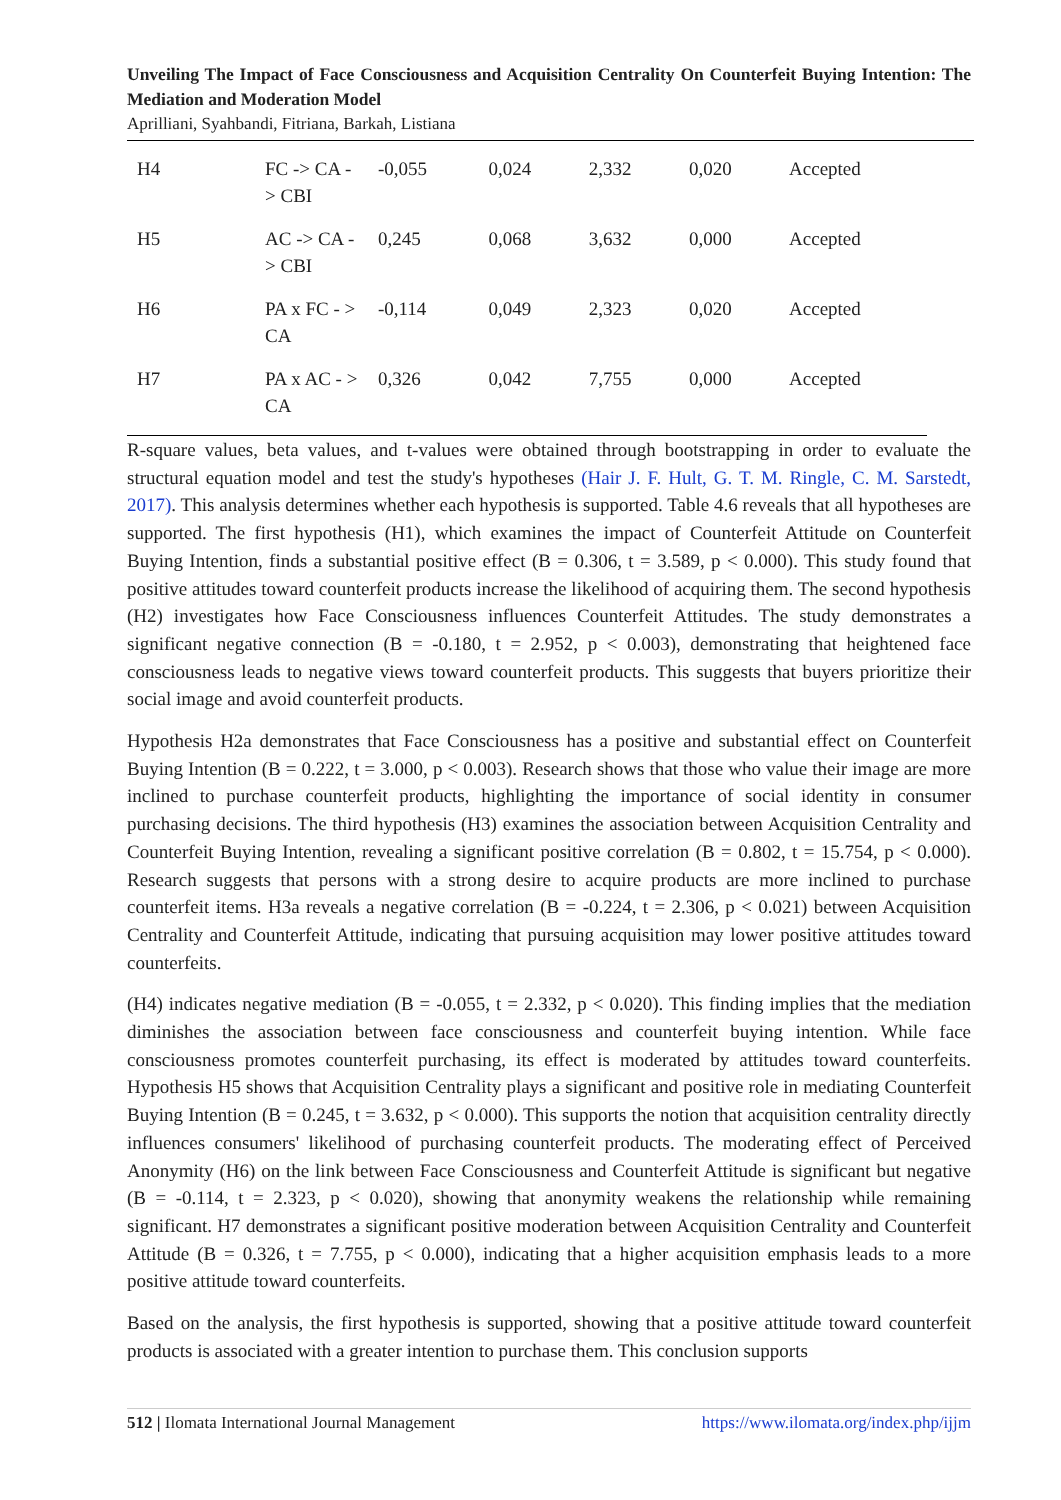Unveiling The Impact of Face Consciousness and Acquisition Centrality On Counterfeit Buying Intention: The Mediation and Moderation Model
Aprilliani, Syahbandi, Fitriana, Barkah, Listiana
| H4 | FC -> CA - > CBI | -0,055 | 0,024 | 2,332 | 0,020 | Accepted |
| H5 | AC -> CA -> CBI | 0,245 | 0,068 | 3,632 | 0,000 | Accepted |
| H6 | PA x FC - > CA | -0,114 | 0,049 | 2,323 | 0,020 | Accepted |
| H7 | PA x AC - > CA | 0,326 | 0,042 | 7,755 | 0,000 | Accepted |
R-square values, beta values, and t-values were obtained through bootstrapping in order to evaluate the structural equation model and test the study's hypotheses (Hair J. F. Hult, G. T. M. Ringle, C. M. Sarstedt, 2017). This analysis determines whether each hypothesis is supported. Table 4.6 reveals that all hypotheses are supported. The first hypothesis (H1), which examines the impact of Counterfeit Attitude on Counterfeit Buying Intention, finds a substantial positive effect (B = 0.306, t = 3.589, p < 0.000). This study found that positive attitudes toward counterfeit products increase the likelihood of acquiring them. The second hypothesis (H2) investigates how Face Consciousness influences Counterfeit Attitudes. The study demonstrates a significant negative connection (B = -0.180, t = 2.952, p < 0.003), demonstrating that heightened face consciousness leads to negative views toward counterfeit products. This suggests that buyers prioritize their social image and avoid counterfeit products.
Hypothesis H2a demonstrates that Face Consciousness has a positive and substantial effect on Counterfeit Buying Intention (B = 0.222, t = 3.000, p < 0.003). Research shows that those who value their image are more inclined to purchase counterfeit products, highlighting the importance of social identity in consumer purchasing decisions. The third hypothesis (H3) examines the association between Acquisition Centrality and Counterfeit Buying Intention, revealing a significant positive correlation (B = 0.802, t = 15.754, p < 0.000). Research suggests that persons with a strong desire to acquire products are more inclined to purchase counterfeit items. H3a reveals a negative correlation (B = -0.224, t = 2.306, p < 0.021) between Acquisition Centrality and Counterfeit Attitude, indicating that pursuing acquisition may lower positive attitudes toward counterfeits.
(H4) indicates negative mediation (B = -0.055, t = 2.332, p < 0.020). This finding implies that the mediation diminishes the association between face consciousness and counterfeit buying intention. While face consciousness promotes counterfeit purchasing, its effect is moderated by attitudes toward counterfeits. Hypothesis H5 shows that Acquisition Centrality plays a significant and positive role in mediating Counterfeit Buying Intention (B = 0.245, t = 3.632, p < 0.000). This supports the notion that acquisition centrality directly influences consumers' likelihood of purchasing counterfeit products. The moderating effect of Perceived Anonymity (H6) on the link between Face Consciousness and Counterfeit Attitude is significant but negative (B = -0.114, t = 2.323, p < 0.020), showing that anonymity weakens the relationship while remaining significant. H7 demonstrates a significant positive moderation between Acquisition Centrality and Counterfeit Attitude (B = 0.326, t = 7.755, p < 0.000), indicating that a higher acquisition emphasis leads to a more positive attitude toward counterfeits.
Based on the analysis, the first hypothesis is supported, showing that a positive attitude toward counterfeit products is associated with a greater intention to purchase them. This conclusion supports
512 | Ilomata International Journal Management https://www.ilomata.org/index.php/ijjm